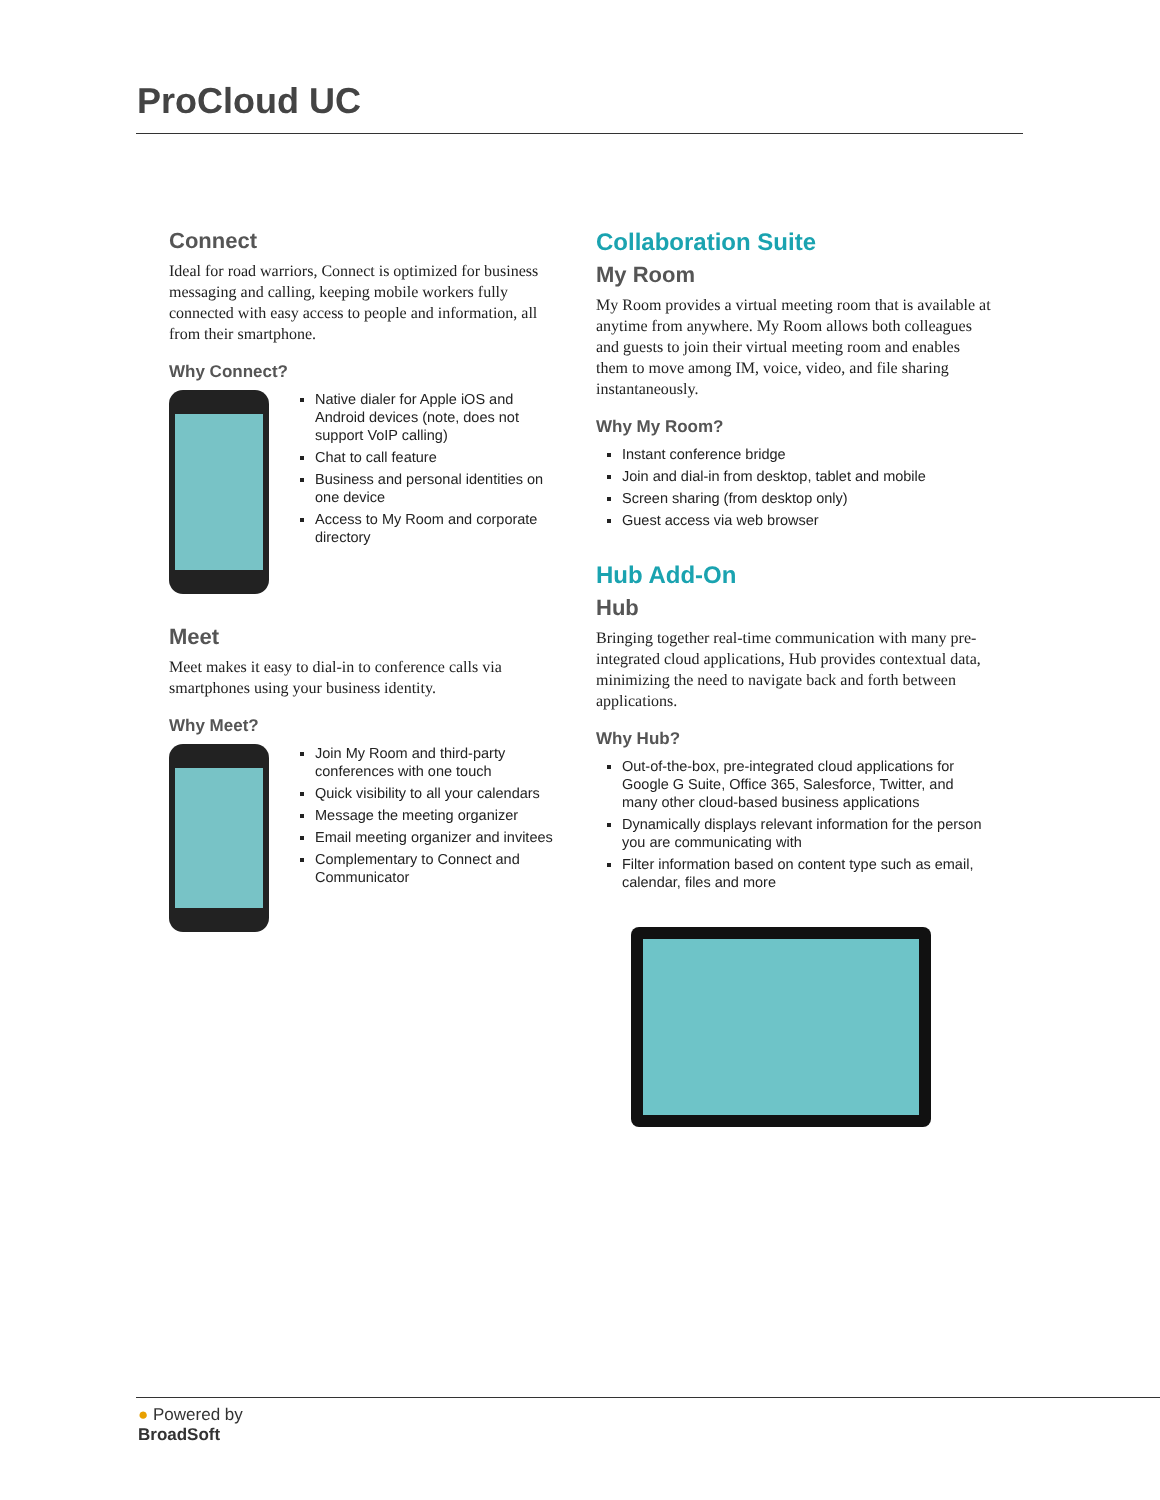ProCloud UC
Connect
Ideal for road warriors, Connect is optimized for business messaging and calling, keeping mobile workers fully connected with easy access to people and information, all from their smartphone.
Why Connect?
Native dialer for Apple iOS and Android devices (note, does not support VoIP calling)
Chat to call feature
Business and personal identities on one device
Access to My Room and corporate directory
Meet
Meet makes it easy to dial-in to conference calls via smartphones using your business identity.
Why Meet?
Join My Room and third-party conferences with one touch
Quick visibility to all your calendars
Message the meeting organizer
Email meeting organizer and invitees
Complementary to Connect and Communicator
Collaboration Suite
My Room
My Room provides a virtual meeting room that is available at anytime from anywhere. My Room allows both colleagues and guests to join their virtual meeting room and enables them to move among IM, voice, video, and file sharing instantaneously.
Why My Room?
Instant conference bridge
Join and dial-in from desktop, tablet and mobile
Screen sharing (from desktop only)
Guest access via web browser
Hub Add-On
Hub
Bringing together real-time communication with many pre-integrated cloud applications, Hub provides contextual data, minimizing the need to navigate back and forth between applications.
Why Hub?
Out-of-the-box, pre-integrated cloud applications for Google G Suite, Office 365, Salesforce, Twitter, and many other cloud-based business applications
Dynamically displays relevant information for the person you are communicating with
Filter information based on content type such as email, calendar, files and more
● Powered by
BroadSoft